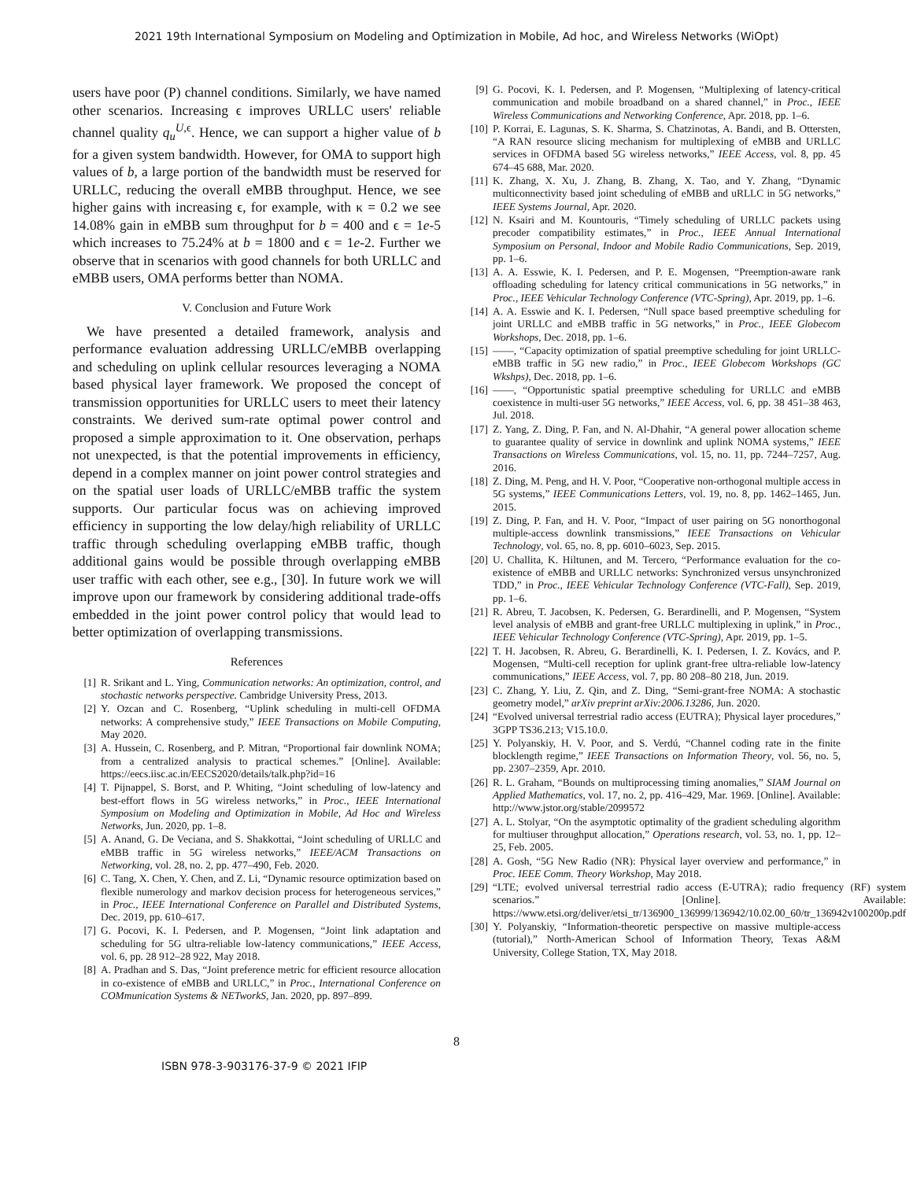2021 19th International Symposium on Modeling and Optimization in Mobile, Ad hoc, and Wireless Networks (WiOpt)
users have poor (P) channel conditions. Similarly, we have named other scenarios. Increasing ϵ improves URLLC users' reliable channel quality q<sub>u</sub><sup>U,ϵ</sup>. Hence, we can support a higher value of b for a given system bandwidth. However, for OMA to support high values of b, a large portion of the bandwidth must be reserved for URLLC, reducing the overall eMBB throughput. Hence, we see higher gains with increasing ϵ, for example, with κ = 0.2 we see 14.08% gain in eMBB sum throughput for b = 400 and ϵ = 1e-5 which increases to 75.24% at b = 1800 and ϵ = 1e-2. Further we observe that in scenarios with good channels for both URLLC and eMBB users, OMA performs better than NOMA.
V. Conclusion and Future Work
We have presented a detailed framework, analysis and performance evaluation addressing URLLC/eMBB overlapping and scheduling on uplink cellular resources leveraging a NOMA based physical layer framework. We proposed the concept of transmission opportunities for URLLC users to meet their latency constraints. We derived sum-rate optimal power control and proposed a simple approximation to it. One observation, perhaps not unexpected, is that the potential improvements in efficiency, depend in a complex manner on joint power control strategies and on the spatial user loads of URLLC/eMBB traffic the system supports. Our particular focus was on achieving improved efficiency in supporting the low delay/high reliability of URLLC traffic through scheduling overlapping eMBB traffic, though additional gains would be possible through overlapping eMBB user traffic with each other, see e.g., [30]. In future work we will improve upon our framework by considering additional trade-offs embedded in the joint power control policy that would lead to better optimization of overlapping transmissions.
References
[1] R. Srikant and L. Ying, Communication networks: An optimization, control, and stochastic networks perspective. Cambridge University Press, 2013.
[2] Y. Ozcan and C. Rosenberg, “Uplink scheduling in multi-cell OFDMA networks: A comprehensive study,” IEEE Transactions on Mobile Computing, May 2020.
[3] A. Hussein, C. Rosenberg, and P. Mitran, “Proportional fair downlink NOMA; from a centralized analysis to practical schemes.” [Online]. Available: https://eecs.iisc.ac.in/EECS2020/details/talk.php?id=16
[4] T. Pijnappel, S. Borst, and P. Whiting, “Joint scheduling of low-latency and best-effort flows in 5G wireless networks,” in Proc., IEEE International Symposium on Modeling and Optimization in Mobile, Ad Hoc and Wireless Networks, Jun. 2020, pp. 1–8.
[5] A. Anand, G. De Veciana, and S. Shakkottai, “Joint scheduling of URLLC and eMBB traffic in 5G wireless networks,” IEEE/ACM Transactions on Networking, vol. 28, no. 2, pp. 477–490, Feb. 2020.
[6] C. Tang, X. Chen, Y. Chen, and Z. Li, “Dynamic resource optimization based on flexible numerology and markov decision process for heterogeneous services,” in Proc., IEEE International Conference on Parallel and Distributed Systems, Dec. 2019, pp. 610–617.
[7] G. Pocovi, K. I. Pedersen, and P. Mogensen, “Joint link adaptation and scheduling for 5G ultra-reliable low-latency communications,” IEEE Access, vol. 6, pp. 28 912–28 922, May 2018.
[8] A. Pradhan and S. Das, “Joint preference metric for efficient resource allocation in co-existence of eMBB and URLLC,” in Proc., International Conference on COMmunication Systems & NETworkS, Jan. 2020, pp. 897–899.
[9] G. Pocovi, K. I. Pedersen, and P. Mogensen, “Multiplexing of latency-critical communication and mobile broadband on a shared channel,” in Proc., IEEE Wireless Communications and Networking Conference, Apr. 2018, pp. 1–6.
[10] P. Korrai, E. Lagunas, S. K. Sharma, S. Chatzinotas, A. Bandi, and B. Ottersten, “A RAN resource slicing mechanism for multiplexing of eMBB and URLLC services in OFDMA based 5G wireless networks,” IEEE Access, vol. 8, pp. 45 674–45 688, Mar. 2020.
[11] K. Zhang, X. Xu, J. Zhang, B. Zhang, X. Tao, and Y. Zhang, “Dynamic multiconnectivity based joint scheduling of eMBB and uRLLC in 5G networks,” IEEE Systems Journal, Apr. 2020.
[12] N. Ksairi and M. Kountouris, “Timely scheduling of URLLC packets using precoder compatibility estimates,” in Proc., IEEE Annual International Symposium on Personal, Indoor and Mobile Radio Communications, Sep. 2019, pp. 1–6.
[13] A. A. Esswie, K. I. Pedersen, and P. E. Mogensen, “Preemption-aware rank offloading scheduling for latency critical communications in 5G networks,” in Proc., IEEE Vehicular Technology Conference (VTC-Spring), Apr. 2019, pp. 1–6.
[14] A. A. Esswie and K. I. Pedersen, “Null space based preemptive scheduling for joint URLLC and eMBB traffic in 5G networks,” in Proc., IEEE Globecom Workshops, Dec. 2018, pp. 1–6.
[15] ——, “Capacity optimization of spatial preemptive scheduling for joint URLLC-eMBB traffic in 5G new radio,” in Proc., IEEE Globecom Workshops (GC Wkshps), Dec. 2018, pp. 1–6.
[16] ——, “Opportunistic spatial preemptive scheduling for URLLC and eMBB coexistence in multi-user 5G networks,” IEEE Access, vol. 6, pp. 38 451–38 463, Jul. 2018.
[17] Z. Yang, Z. Ding, P. Fan, and N. Al-Dhahir, “A general power allocation scheme to guarantee quality of service in downlink and uplink NOMA systems,” IEEE Transactions on Wireless Communications, vol. 15, no. 11, pp. 7244–7257, Aug. 2016.
[18] Z. Ding, M. Peng, and H. V. Poor, “Cooperative non-orthogonal multiple access in 5G systems,” IEEE Communications Letters, vol. 19, no. 8, pp. 1462–1465, Jun. 2015.
[19] Z. Ding, P. Fan, and H. V. Poor, “Impact of user pairing on 5G nonorthogonal multiple-access downlink transmissions,” IEEE Transactions on Vehicular Technology, vol. 65, no. 8, pp. 6010–6023, Sep. 2015.
[20] U. Challita, K. Hiltunen, and M. Tercero, “Performance evaluation for the co-existence of eMBB and URLLC networks: Synchronized versus unsynchronized TDD,” in Proc., IEEE Vehicular Technology Conference (VTC-Fall), Sep. 2019, pp. 1–6.
[21] R. Abreu, T. Jacobsen, K. Pedersen, G. Berardinelli, and P. Mogensen, “System level analysis of eMBB and grant-free URLLC multiplexing in uplink,” in Proc., IEEE Vehicular Technology Conference (VTC-Spring), Apr. 2019, pp. 1–5.
[22] T. H. Jacobsen, R. Abreu, G. Berardinelli, K. I. Pedersen, I. Z. Kovács, and P. Mogensen, “Multi-cell reception for uplink grant-free ultra-reliable low-latency communications,” IEEE Access, vol. 7, pp. 80 208–80 218, Jun. 2019.
[23] C. Zhang, Y. Liu, Z. Qin, and Z. Ding, “Semi-grant-free NOMA: A stochastic geometry model,” arXiv preprint arXiv:2006.13286, Jun. 2020.
[24] “Evolved universal terrestrial radio access (EUTRA); Physical layer procedures,” 3GPP TS36.213; V15.10.0.
[25] Y. Polyanskiy, H. V. Poor, and S. Verdú, “Channel coding rate in the finite blocklength regime,” IEEE Transactions on Information Theory, vol. 56, no. 5, pp. 2307–2359, Apr. 2010.
[26] R. L. Graham, “Bounds on multiprocessing timing anomalies,” SIAM Journal on Applied Mathematics, vol. 17, no. 2, pp. 416–429, Mar. 1969. [Online]. Available: http://www.jstor.org/stable/2099572
[27] A. L. Stolyar, “On the asymptotic optimality of the gradient scheduling algorithm for multiuser throughput allocation,” Operations research, vol. 53, no. 1, pp. 12–25, Feb. 2005.
[28] A. Gosh, “5G New Radio (NR): Physical layer overview and performance,” in Proc. IEEE Comm. Theory Workshop, May 2018.
[29] “LTE; evolved universal terrestrial radio access (E-UTRA); radio frequency (RF) system scenarios.” [Online]. Available: https://www.etsi.org/deliver/etsi_tr/136900_136999/136942/10.02.00_60/tr_136942v100200p.pdf
[30] Y. Polyanskiy, “Information-theoretic perspective on massive multiple-access (tutorial),” North-American School of Information Theory, Texas A&M University, College Station, TX, May 2018.
8
ISBN 978-3-903176-37-9 © 2021 IFIP